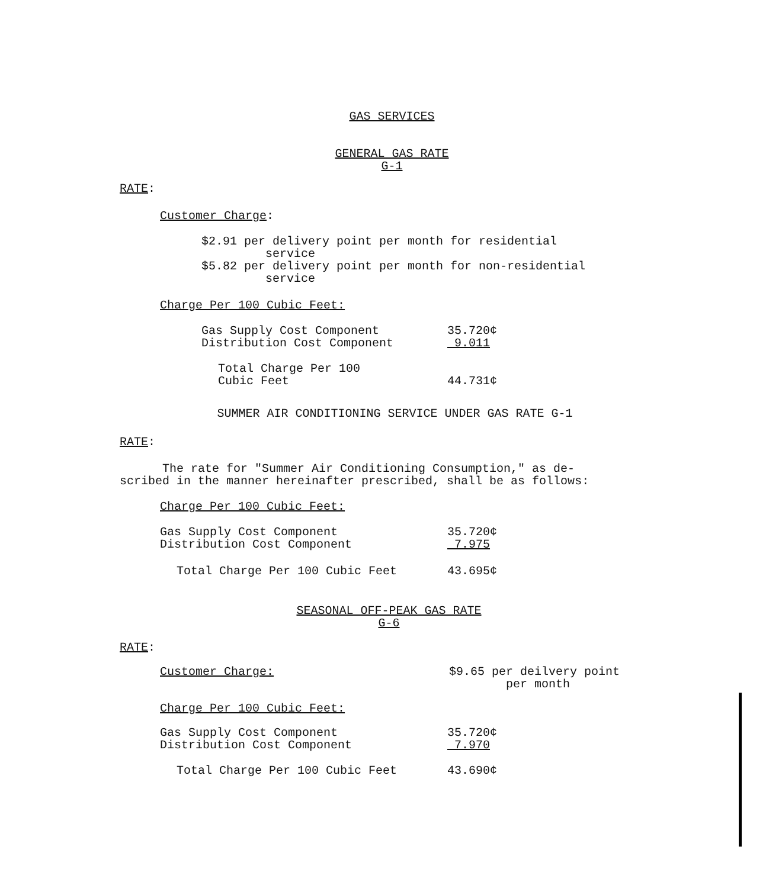GAS SERVICES
GENERAL GAS RATE
G-1
RATE:
Customer Charge:
$2.91 per delivery point per month for residential
service
$5.82 per delivery point per month for non-residential
service
Charge Per 100 Cubic Feet:
| Gas Supply Cost Component | 35.720¢ |
| Distribution Cost Component | 9.011 |
| Total Charge Per 100 Cubic Feet | 44.731¢ |
SUMMER AIR CONDITIONING SERVICE UNDER GAS RATE G-1
RATE:
The rate for "Summer Air Conditioning Consumption," as de-
scribed in the manner hereinafter prescribed, shall be as follows:
Charge Per 100 Cubic Feet:
| Gas Supply Cost Component | 35.720¢ |
| Distribution Cost Component | 7.975 |
| Total Charge Per 100 Cubic Feet | 43.695¢ |
SEASONAL OFF-PEAK GAS RATE
G-6
RATE:
| Customer Charge: | $9.65 per deilvery point per month |
Charge Per 100 Cubic Feet:
| Gas Supply Cost Component | 35.720¢ |
| Distribution Cost Component | 7.970 |
| Total Charge Per 100 Cubic Feet | 43.690¢ |